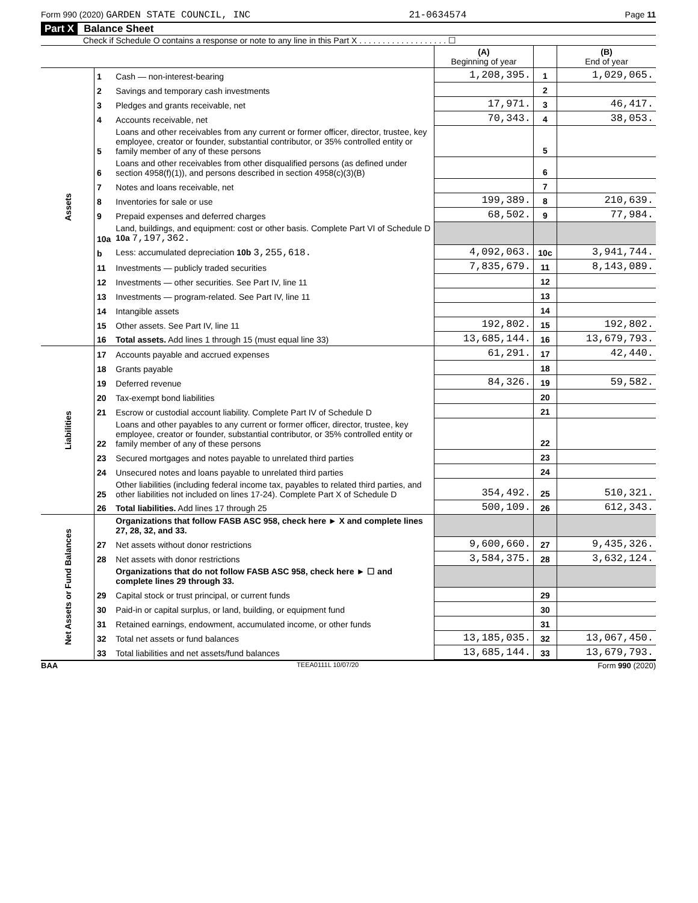Form 990 (2020) GARDEN STATE COUNCIL, INC 21-0634574 Page 11
Part X Balance Sheet
Check if Schedule O contains a response or note to any line in this Part X . . . . . . . . . . . . . . . . . . . ☐
| | | | (A) Beginning of year | | (B) End of year |
| Assets | 1 | Cash — non-interest-bearing | 1,208,395. | 1 | 1,029,065. |
| | 2 | Savings and temporary cash investments | | 2 | |
| | 3 | Pledges and grants receivable, net | 17,971. | 3 | 46,417. |
| | 4 | Accounts receivable, net | 70,343. | 4 | 38,053. |
| | 5 | Loans and other receivables from any current or former officer, director, trustee, key employee, creator or founder, substantial contributor, or 35% controlled entity or family member of any of these persons | | 5 | |
| | 6 | Loans and other receivables from other disqualified persons (as defined under section 4958(f)(1)), and persons described in section 4958(c)(3)(B) | | 6 | |
| | 7 | Notes and loans receivable, net | | 7 | |
| | 8 | Inventories for sale or use | 199,389. | 8 | 210,639. |
| | 9 | Prepaid expenses and deferred charges | 68,502. | 9 | 77,984. |
| | 10a | Land, buildings, and equipment: cost or other basis. Complete Part VI of Schedule D 10a 7,197,362. | | | |
| | b | Less: accumulated depreciation 10b 3,255,618. | 4,092,063. | 10c | 3,941,744. |
| | 11 | Investments — publicly traded securities | 7,835,679. | 11 | 8,143,089. |
| | 12 | Investments — other securities. See Part IV, line 11 | | 12 | |
| | 13 | Investments — program-related. See Part IV, line 11 | | 13 | |
| | 14 | Intangible assets | | 14 | |
| | 15 | Other assets. See Part IV, line 11 | 192,802. | 15 | 192,802. |
| | 16 | Total assets. Add lines 1 through 15 (must equal line 33) | 13,685,144. | 16 | 13,679,793. |
| Liabilities | 17 | Accounts payable and accrued expenses | 61,291. | 17 | 42,440. |
| | 18 | Grants payable | | 18 | |
| | 19 | Deferred revenue | 84,326. | 19 | 59,582. |
| | 20 | Tax-exempt bond liabilities | | 20 | |
| | 21 | Escrow or custodial account liability. Complete Part IV of Schedule D | | 21 | |
| | 22 | Loans and other payables to any current or former officer, director, trustee, key employee, creator or founder, substantial contributor, or 35% controlled entity or family member of any of these persons | | 22 | |
| | 23 | Secured mortgages and notes payable to unrelated third parties | | 23 | |
| | 24 | Unsecured notes and loans payable to unrelated third parties | | 24 | |
| | 25 | Other liabilities (including federal income tax, payables to related third parties, and other liabilities not included on lines 17-24). Complete Part X of Schedule D | 354,492. | 25 | 510,321. |
| | 26 | Total liabilities. Add lines 17 through 25 | 500,109. | 26 | 612,343. |
| Net Assets or Fund Balances | | Organizations that follow FASB ASC 958, check here ► X and complete lines 27, 28, 32, and 33. | | | |
| | 27 | Net assets without donor restrictions | 9,600,660. | 27 | 9,435,326. |
| | 28 | Net assets with donor restrictions | 3,584,375. | 28 | 3,632,124. |
| | | Organizations that do not follow FASB ASC 958, check here ► ☐ and complete lines 29 through 33. | | | |
| | 29 | Capital stock or trust principal, or current funds | | 29 | |
| | 30 | Paid-in or capital surplus, or land, building, or equipment fund | | 30 | |
| | 31 | Retained earnings, endowment, accumulated income, or other funds | | 31 | |
| | 32 | Total net assets or fund balances | 13,185,035. | 32 | 13,067,450. |
| | 33 | Total liabilities and net assets/fund balances | 13,685,144. | 33 | 13,679,793. |
BAA TEEA0111L 10/07/20 Form 990 (2020)